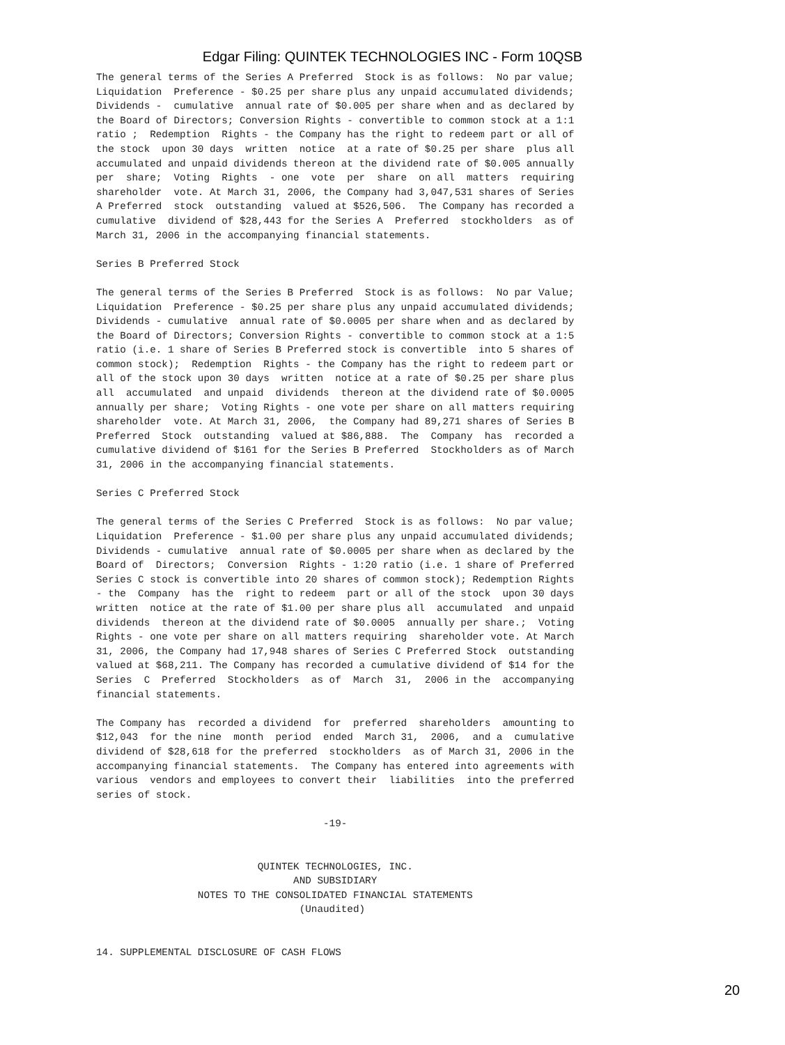Edgar Filing: QUINTEK TECHNOLOGIES INC - Form 10QSB
The general terms of the Series A Preferred  Stock is as follows:  No par value;
Liquidation  Preference - $0.25 per share plus any unpaid accumulated dividends;
Dividends -  cumulative  annual rate of $0.005 per share when and as declared by
the Board of Directors; Conversion Rights - convertible to common stock at a 1:1
ratio ;  Redemption  Rights - the Company has the right to redeem part or all of
the stock  upon 30 days  written  notice  at a rate of $0.25 per share  plus all
accumulated and unpaid dividends thereon at the dividend rate of $0.005 annually
per  share;  Voting  Rights  - one  vote  per  share  on all  matters  requiring
shareholder  vote. At March 31, 2006, the Company had 3,047,531 shares of Series
A Preferred  stock  outstanding  valued at $526,506.  The Company has recorded a
cumulative  dividend of $28,443 for the Series A  Preferred  stockholders  as of
March 31, 2006 in the accompanying financial statements.

Series B Preferred Stock

The general terms of the Series B Preferred  Stock is as follows:  No par Value;
Liquidation  Preference - $0.25 per share plus any unpaid accumulated dividends;
Dividends - cumulative  annual rate of $0.0005 per share when and as declared by
the Board of Directors; Conversion Rights - convertible to common stock at a 1:5
ratio (i.e. 1 share of Series B Preferred stock is convertible  into 5 shares of
common stock);  Redemption  Rights - the Company has the right to redeem part or
all of the stock upon 30 days  written  notice at a rate of $0.25 per share plus
all  accumulated  and unpaid  dividends  thereon at the dividend rate of $0.0005
annually per share;  Voting Rights - one vote per share on all matters requiring
shareholder  vote. At March 31, 2006,  the Company had 89,271 shares of Series B
Preferred  Stock  outstanding  valued at $86,888.  The  Company  has  recorded a
cumulative dividend of $161 for the Series B Preferred  Stockholders as of March
31, 2006 in the accompanying financial statements.

Series C Preferred Stock

The general terms of the Series C Preferred  Stock is as follows:  No par value;
Liquidation  Preference - $1.00 per share plus any unpaid accumulated dividends;
Dividends - cumulative  annual rate of $0.0005 per share when as declared by the
Board of  Directors;  Conversion  Rights - 1:20 ratio (i.e. 1 share of Preferred
Series C stock is convertible into 20 shares of common stock); Redemption Rights
- the  Company  has the  right to redeem  part or all of the stock  upon 30 days
written  notice at the rate of $1.00 per share plus all  accumulated  and unpaid
dividends  thereon at the dividend rate of $0.0005  annually per share.;  Voting
Rights - one vote per share on all matters requiring  shareholder vote. At March
31, 2006, the Company had 17,948 shares of Series C Preferred Stock  outstanding
valued at $68,211. The Company has recorded a cumulative dividend of $14 for the
Series  C  Preferred  Stockholders  as of  March  31,  2006 in the  accompanying
financial statements.

The Company has  recorded a dividend  for  preferred  shareholders  amounting to
$12,043  for the nine  month  period  ended  March 31,  2006,  and a  cumulative
dividend of $28,618 for the preferred  stockholders  as of March 31, 2006 in the
accompanying financial statements.  The Company has entered into agreements with
various  vendors and employees to convert their  liabilities  into the preferred
series of stock.

                                      -19-


                           QUINTEK TECHNOLOGIES, INC.
                                 AND SUBSIDIARY
                 NOTES TO THE CONSOLIDATED FINANCIAL STATEMENTS
                                  (Unaudited)


14. SUPPLEMENTAL DISCLOSURE OF CASH FLOWS
20